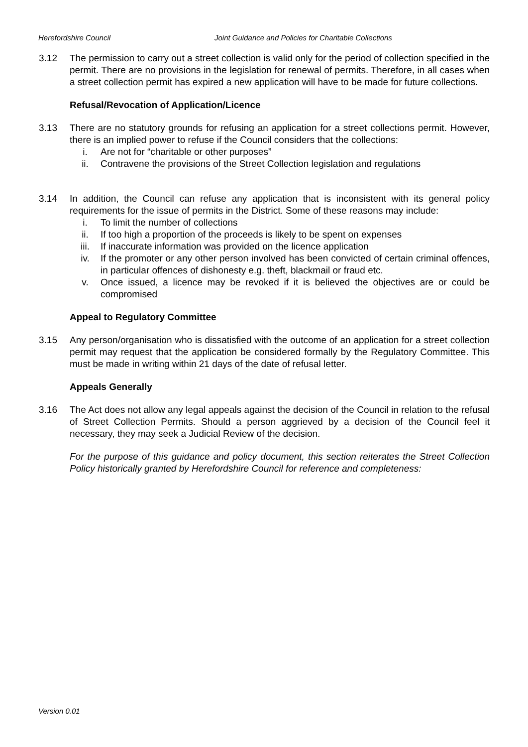Herefordshire Council Joint Guidance and Policies for Charitable Collections
3.12 The permission to carry out a street collection is valid only for the period of collection specified in the permit. There are no provisions in the legislation for renewal of permits. Therefore, in all cases when a street collection permit has expired a new application will have to be made for future collections.
Refusal/Revocation of Application/Licence
3.13 There are no statutory grounds for refusing an application for a street collections permit. However, there is an implied power to refuse if the Council considers that the collections:
i. Are not for “charitable or other purposes”
ii. Contravene the provisions of the Street Collection legislation and regulations
3.14 In addition, the Council can refuse any application that is inconsistent with its general policy requirements for the issue of permits in the District. Some of these reasons may include:
i. To limit the number of collections
ii. If too high a proportion of the proceeds is likely to be spent on expenses
iii. If inaccurate information was provided on the licence application
iv. If the promoter or any other person involved has been convicted of certain criminal offences, in particular offences of dishonesty e.g. theft, blackmail or fraud etc.
v. Once issued, a licence may be revoked if it is believed the objectives are or could be compromised
Appeal to Regulatory Committee
3.15 Any person/organisation who is dissatisfied with the outcome of an application for a street collection permit may request that the application be considered formally by the Regulatory Committee. This must be made in writing within 21 days of the date of refusal letter.
Appeals Generally
3.16 The Act does not allow any legal appeals against the decision of the Council in relation to the refusal of Street Collection Permits. Should a person aggrieved by a decision of the Council feel it necessary, they may seek a Judicial Review of the decision.
For the purpose of this guidance and policy document, this section reiterates the Street Collection Policy historically granted by Herefordshire Council for reference and completeness:
Version 0.01